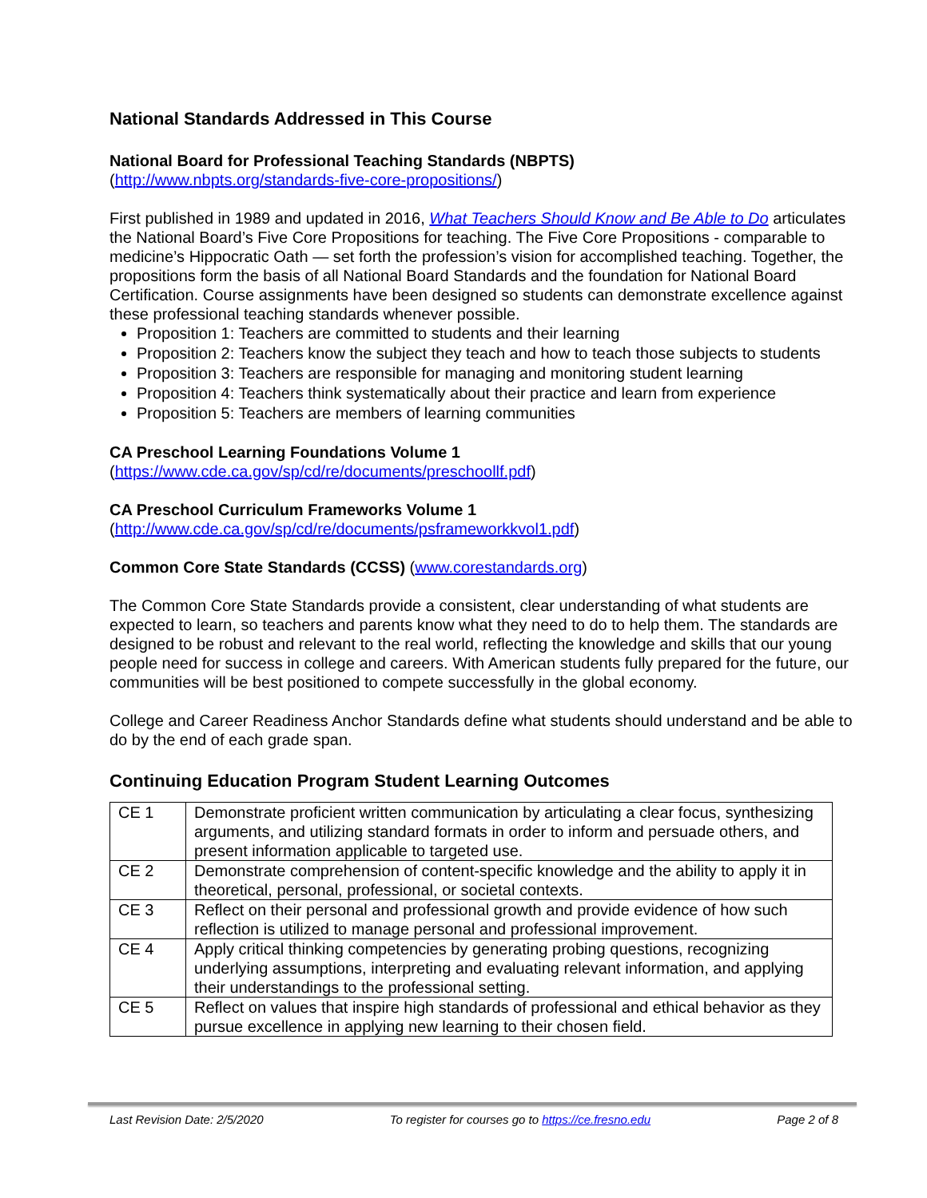National Standards Addressed in This Course
National Board for Professional Teaching Standards (NBPTS)
(http://www.nbpts.org/standards-five-core-propositions/)
First published in 1989 and updated in 2016, What Teachers Should Know and Be Able to Do articulates the National Board’s Five Core Propositions for teaching. The Five Core Propositions - comparable to medicine’s Hippocratic Oath — set forth the profession’s vision for accomplished teaching. Together, the propositions form the basis of all National Board Standards and the foundation for National Board Certification. Course assignments have been designed so students can demonstrate excellence against these professional teaching standards whenever possible.
Proposition 1: Teachers are committed to students and their learning
Proposition 2: Teachers know the subject they teach and how to teach those subjects to students
Proposition 3: Teachers are responsible for managing and monitoring student learning
Proposition 4: Teachers think systematically about their practice and learn from experience
Proposition 5: Teachers are members of learning communities
CA Preschool Learning Foundations Volume 1
(https://www.cde.ca.gov/sp/cd/re/documents/preschoollf.pdf)
CA Preschool Curriculum Frameworks Volume 1
(http://www.cde.ca.gov/sp/cd/re/documents/psframeworkkvol1.pdf)
Common Core State Standards (CCSS) (www.corestandards.org)
The Common Core State Standards provide a consistent, clear understanding of what students are expected to learn, so teachers and parents know what they need to do to help them. The standards are designed to be robust and relevant to the real world, reflecting the knowledge and skills that our young people need for success in college and careers. With American students fully prepared for the future, our communities will be best positioned to compete successfully in the global economy.
College and Career Readiness Anchor Standards define what students should understand and be able to do by the end of each grade span.
Continuing Education Program Student Learning Outcomes
| CE 1 | Demonstrate proficient written communication by articulating a clear focus, synthesizing arguments, and utilizing standard formats in order to inform and persuade others, and present information applicable to targeted use. |
| CE 2 | Demonstrate comprehension of content-specific knowledge and the ability to apply it in theoretical, personal, professional, or societal contexts. |
| CE 3 | Reflect on their personal and professional growth and provide evidence of how such reflection is utilized to manage personal and professional improvement. |
| CE 4 | Apply critical thinking competencies by generating probing questions, recognizing underlying assumptions, interpreting and evaluating relevant information, and applying their understandings to the professional setting. |
| CE 5 | Reflect on values that inspire high standards of professional and ethical behavior as they pursue excellence in applying new learning to their chosen field. |
Last Revision Date: 2/5/2020 To register for courses go to https://ce.fresno.edu Page 2 of 8